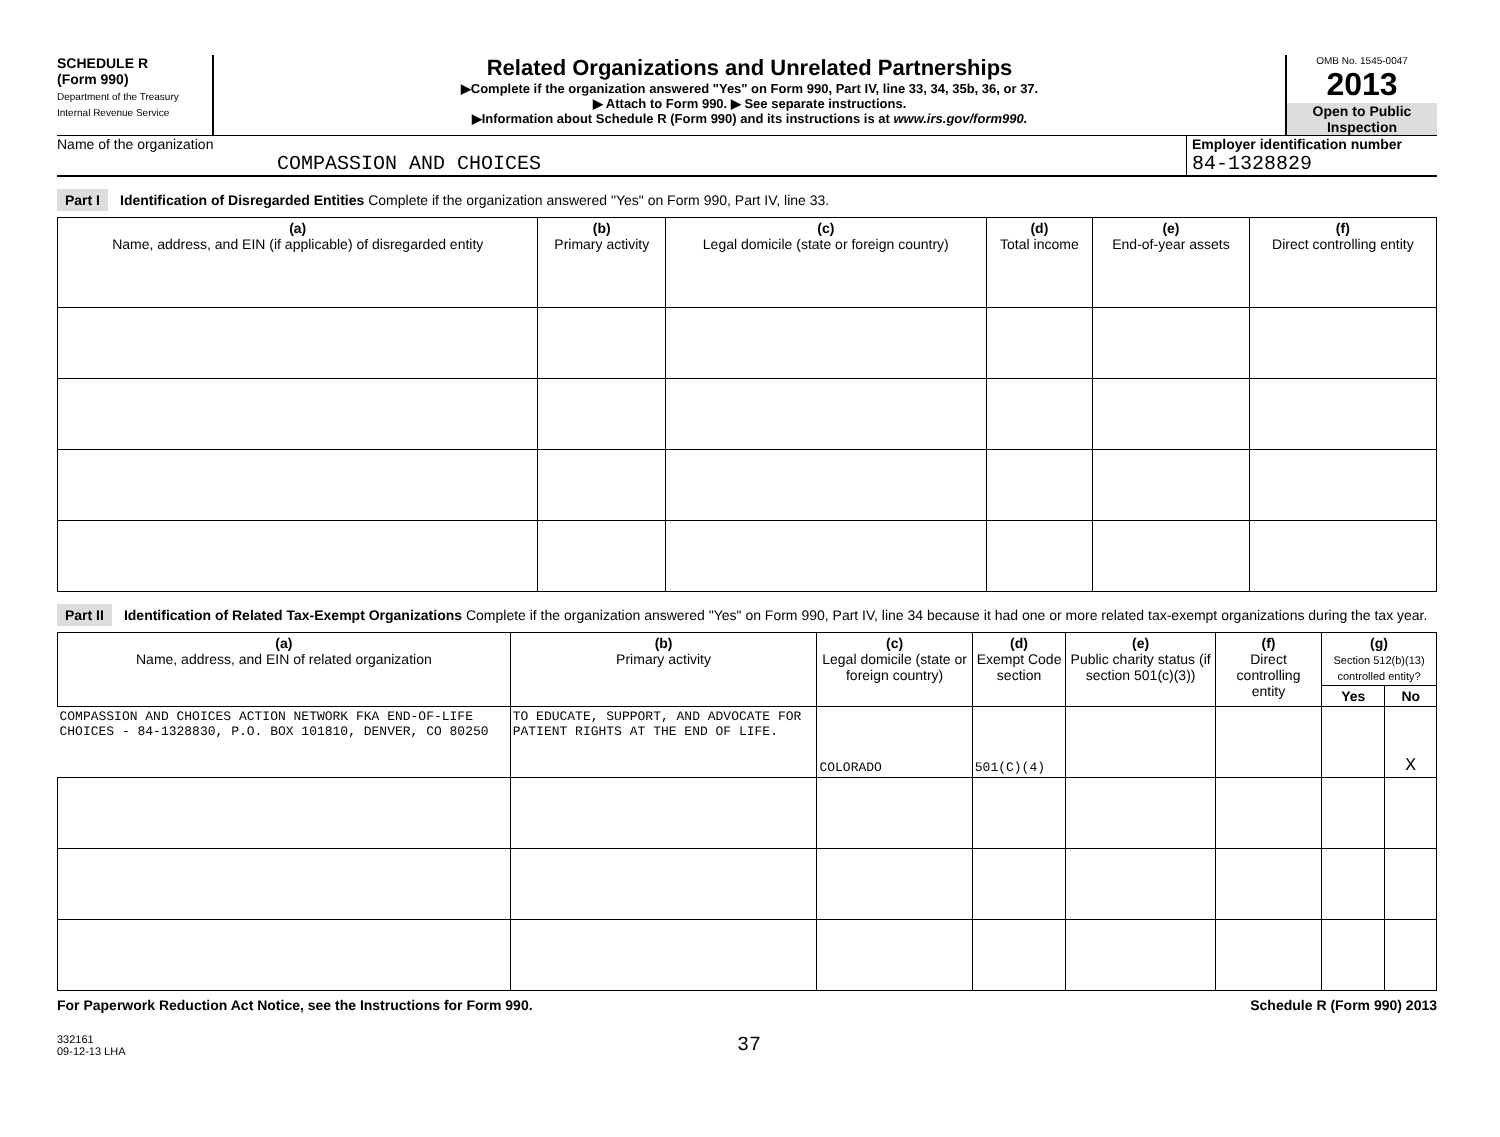SCHEDULE R
(Form 990)
Department of the Treasury
Internal Revenue Service
Related Organizations and Unrelated Partnerships
▶Complete if the organization answered "Yes" on Form 990, Part IV, line 33, 34, 35b, 36, or 37.
▶ Attach to Form 990. ▶ See separate instructions.
▶Information about Schedule R (Form 990) and its instructions is at www.irs.gov/form990.
OMB No. 1545-0047
2013
Open to Public Inspection
Name of the organization
COMPASSION AND CHOICES
Employer identification number
84-1328829
Part I Identification of Disregarded Entities Complete if the organization answered "Yes" on Form 990, Part IV, line 33.
| (a) Name, address, and EIN (if applicable) of disregarded entity | (b) Primary activity | (c) Legal domicile (state or foreign country) | (d) Total income | (e) End-of-year assets | (f) Direct controlling entity |
| --- | --- | --- | --- | --- | --- |
Part II Identification of Related Tax-Exempt Organizations Complete if the organization answered "Yes" on Form 990, Part IV, line 34 because it had one or more related tax-exempt organizations during the tax year.
| (a) Name, address, and EIN of related organization | (b) Primary activity | (c) Legal domicile (state or foreign country) | (d) Exempt Code section | (e) Public charity status (if section 501(c)(3)) | (f) Direct controlling entity | (g) Section 512(b)(13) controlled entity? | |
| --- | --- | --- | --- | --- | --- | --- | --- |
| | | | | | | Yes | No |
| COMPASSION AND CHOICES ACTION NETWORK FKA END-OF-LIFE CHOICES - 84-1328830, P.O. BOX 101810, DENVER, CO 80250 | TO EDUCATE, SUPPORT, AND ADVOCATE FOR PATIENT RIGHTS AT THE END OF LIFE. | COLORADO | 501(C)(4) | | | | X |
For Paperwork Reduction Act Notice, see the Instructions for Form 990. Schedule R (Form 990) 2013
332161
09-12-13 LHA 37